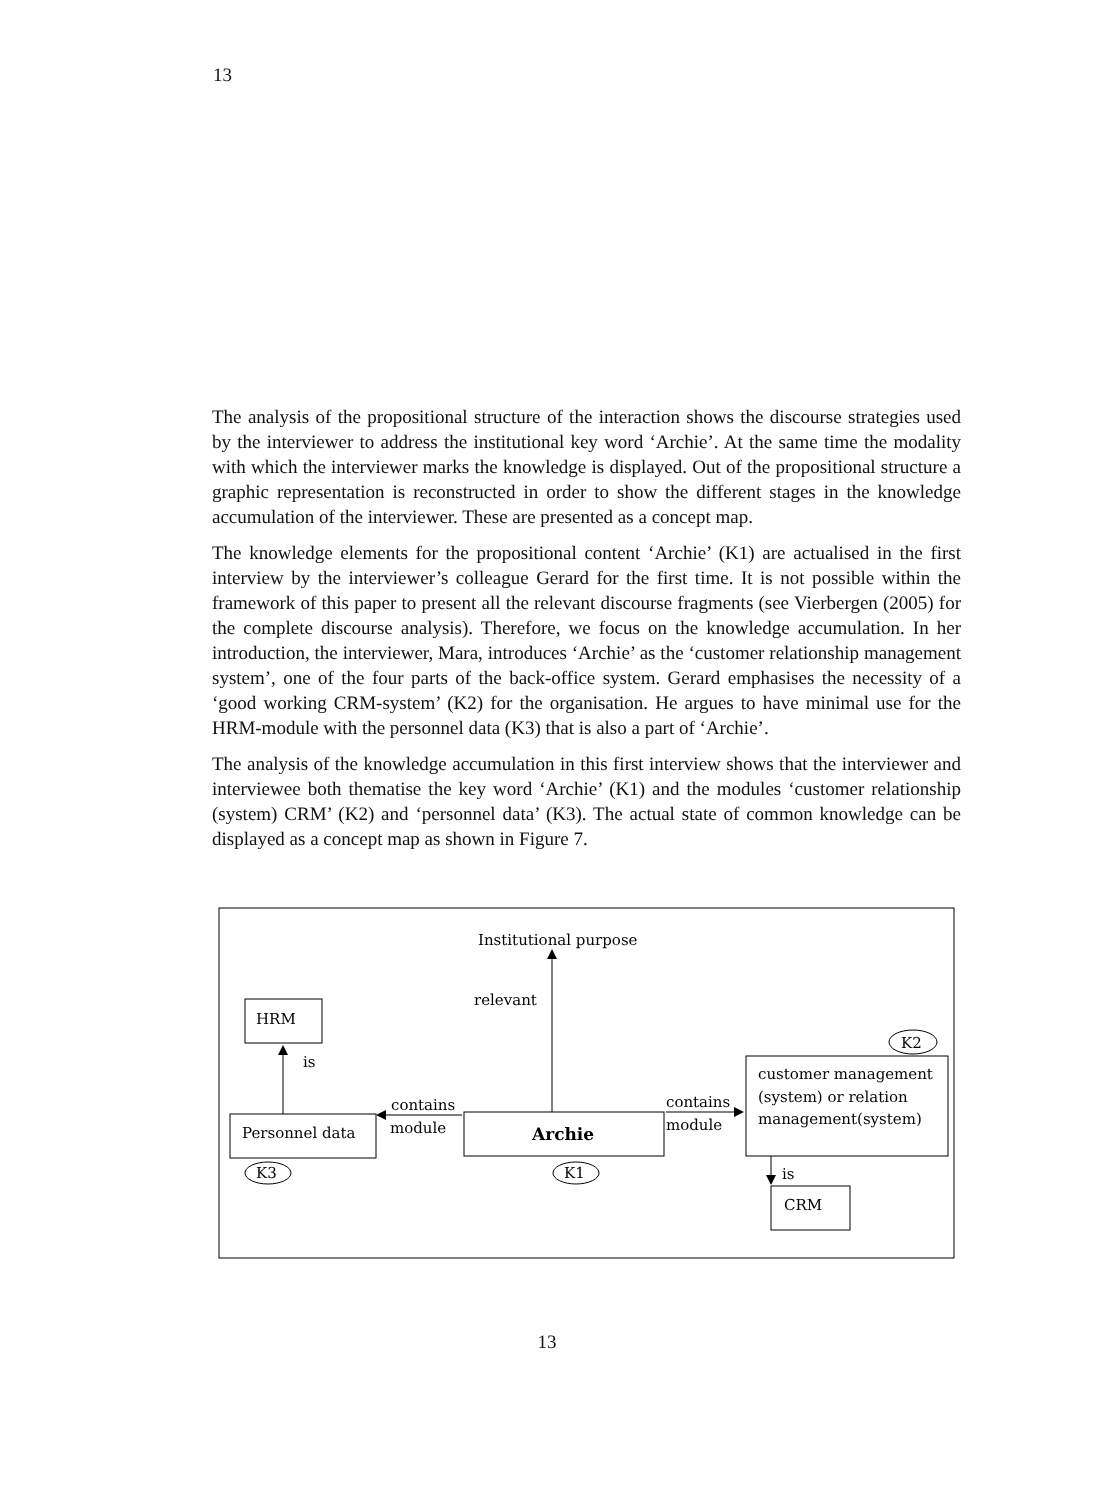13
The analysis of the propositional structure of the interaction shows the discourse strategies used by the interviewer to address the institutional key word ‘Archie’. At the same time the modality with which the interviewer marks the knowledge is displayed. Out of the propositional structure a graphic representation is reconstructed in order to show the different stages in the knowledge accumulation of the interviewer. These are presented as a concept map.
The knowledge elements for the propositional content ‘Archie’ (K1) are actualised in the first interview by the interviewer’s colleague Gerard for the first time. It is not possible within the framework of this paper to present all the relevant discourse fragments (see Vierbergen (2005) for the complete discourse analysis). Therefore, we focus on the knowledge accumulation. In her introduction, the interviewer, Mara, introduces ‘Archie’ as the ‘customer relationship management system’, one of the four parts of the back-office system. Gerard emphasises the necessity of a ‘good working CRM-system’ (K2) for the organisation. He argues to have minimal use for the HRM-module with the personnel data (K3) that is also a part of ‘Archie’.
The analysis of the knowledge accumulation in this first interview shows that the interviewer and interviewee both thematise the key word ‘Archie’ (K1) and the modules ‘customer relationship (system) CRM’ (K2) and ‘personnel data’ (K3). The actual state of common knowledge can be displayed as a concept map as shown in Figure 7.
Institutional purpose
relevant
HRM
is
Personnel data
K3
contains
module
Archie
K1
contains
module
K2
customer management
(system) or relation
management(system)
is
CRM
13